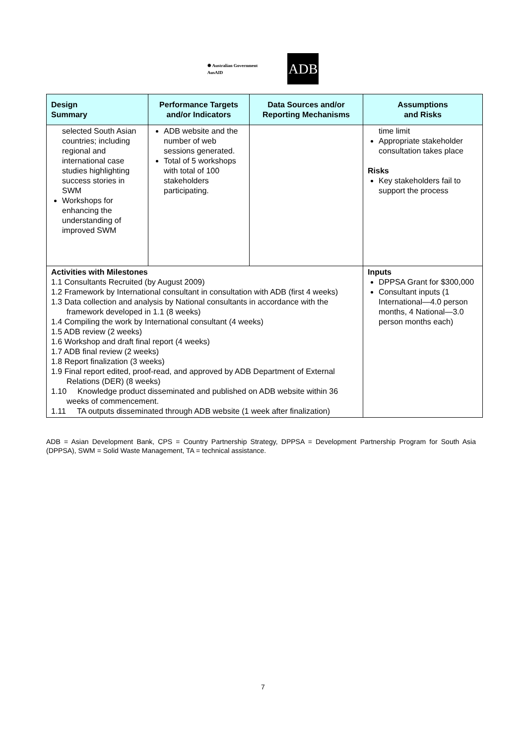✺ Australian Government
AusAID
ADB
| Design Summary | Performance Targets and/or Indicators | Data Sources and/or Reporting Mechanisms | Assumptions and Risks |
| --- | --- | --- | --- |
| selected South Asian countries; including regional and international case studies highlighting success stories in SWM Workshops for enhancing the understanding of improved SWM | ADB website and the number of web sessions generated. Total of 5 workshops with total of 100 stakeholders participating. | | time limit Appropriate stakeholder consultation takes place Risks Key stakeholders fail to support the process |
| Activities with Milestones 1.1 Consultants Recruited (by August 2009) 1.2 Framework by International consultant in consultation with ADB (first 4 weeks) 1.3 Data collection and analysis by National consultants in accordance with the framework developed in 1.1 (8 weeks) 1.4 Compiling the work by International consultant (4 weeks) 1.5 ADB review (2 weeks) 1.6 Workshop and draft final report (4 weeks) 1.7 ADB final review (2 weeks) 1.8 Report finalization (3 weeks) 1.9 Final report edited, proof-read, and approved by ADB Department of External Relations (DER) (8 weeks) 1.10 Knowledge product disseminated and published on ADB website within 36 weeks of commencement. 1.11 TA outputs disseminated through ADB website (1 week after finalization) | | | Inputs DPPSA Grant for $300,000 Consultant inputs (1 International—4.0 person months, 4 National—3.0 person months each) |
ADB = Asian Development Bank, CPS = Country Partnership Strategy, DPPSA = Development Partnership Program for South Asia (DPPSA), SWM = Solid Waste Management, TA = technical assistance.
7